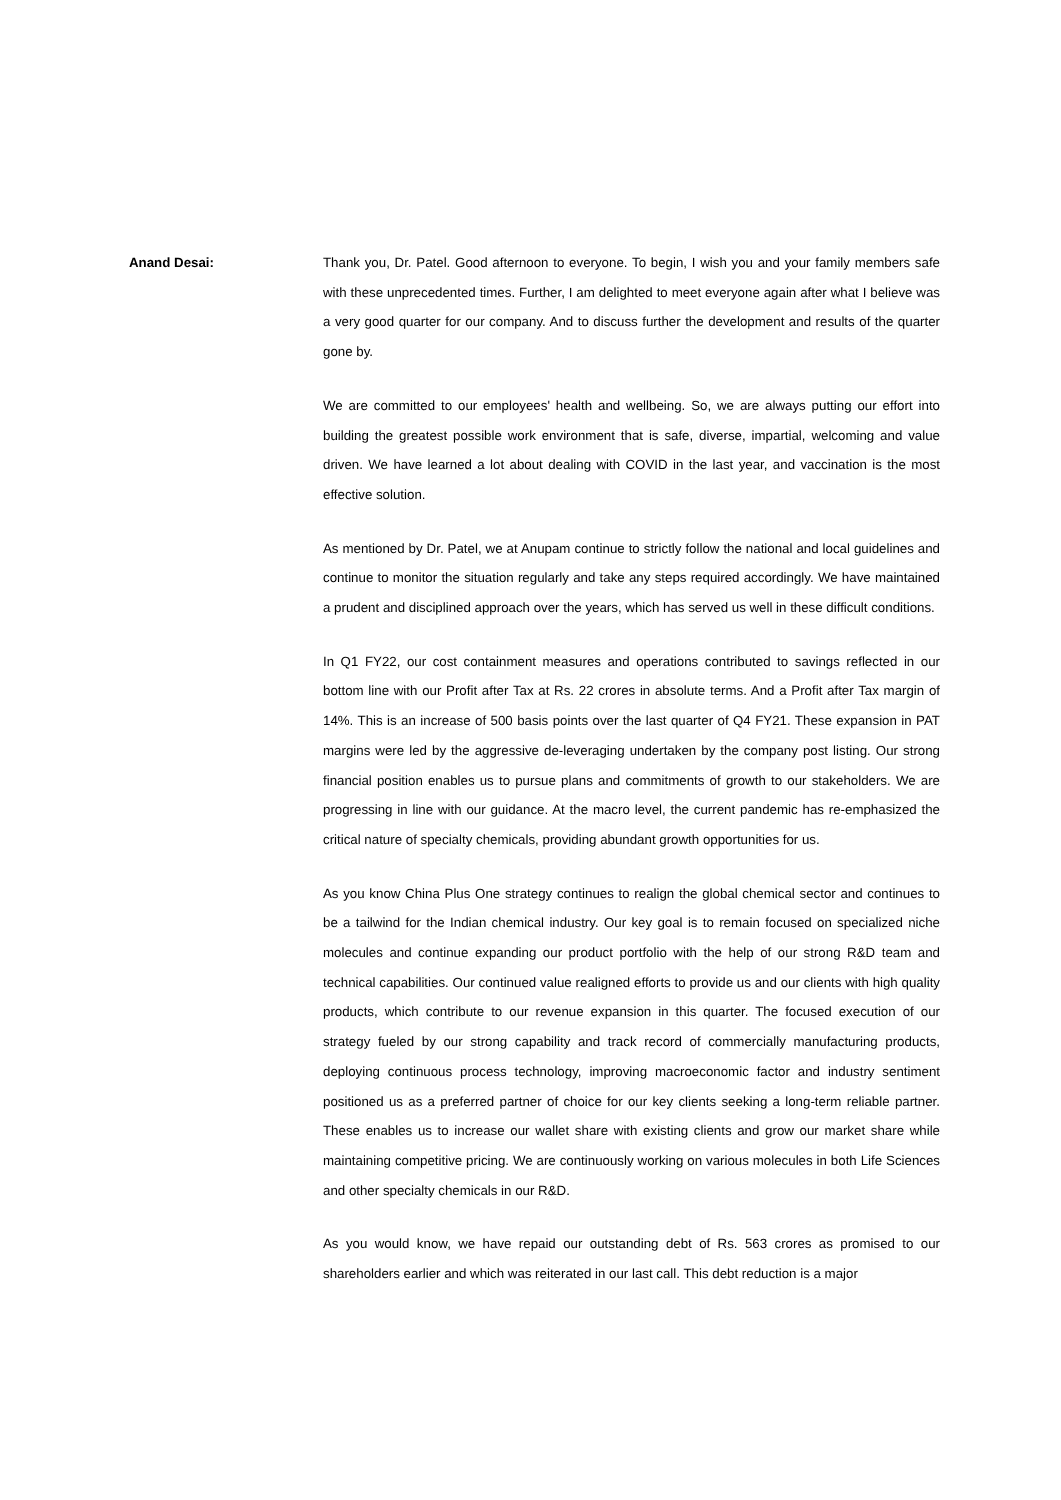Anand Desai: Thank you, Dr. Patel. Good afternoon to everyone. To begin, I wish you and your family members safe with these unprecedented times. Further, I am delighted to meet everyone again after what I believe was a very good quarter for our company. And to discuss further the development and results of the quarter gone by.
We are committed to our employees' health and wellbeing. So, we are always putting our effort into building the greatest possible work environment that is safe, diverse, impartial, welcoming and value driven. We have learned a lot about dealing with COVID in the last year, and vaccination is the most effective solution.
As mentioned by Dr. Patel, we at Anupam continue to strictly follow the national and local guidelines and continue to monitor the situation regularly and take any steps required accordingly. We have maintained a prudent and disciplined approach over the years, which has served us well in these difficult conditions.
In Q1 FY22, our cost containment measures and operations contributed to savings reflected in our bottom line with our Profit after Tax at Rs. 22 crores in absolute terms. And a Profit after Tax margin of 14%. This is an increase of 500 basis points over the last quarter of Q4 FY21. These expansion in PAT margins were led by the aggressive de-leveraging undertaken by the company post listing. Our strong financial position enables us to pursue plans and commitments of growth to our stakeholders. We are progressing in line with our guidance. At the macro level, the current pandemic has re-emphasized the critical nature of specialty chemicals, providing abundant growth opportunities for us.
As you know China Plus One strategy continues to realign the global chemical sector and continues to be a tailwind for the Indian chemical industry. Our key goal is to remain focused on specialized niche molecules and continue expanding our product portfolio with the help of our strong R&D team and technical capabilities. Our continued value realigned efforts to provide us and our clients with high quality products, which contribute to our revenue expansion in this quarter. The focused execution of our strategy fueled by our strong capability and track record of commercially manufacturing products, deploying continuous process technology, improving macroeconomic factor and industry sentiment positioned us as a preferred partner of choice for our key clients seeking a long-term reliable partner. These enables us to increase our wallet share with existing clients and grow our market share while maintaining competitive pricing. We are continuously working on various molecules in both Life Sciences and other specialty chemicals in our R&D.
As you would know, we have repaid our outstanding debt of Rs. 563 crores as promised to our shareholders earlier and which was reiterated in our last call. This debt reduction is a major